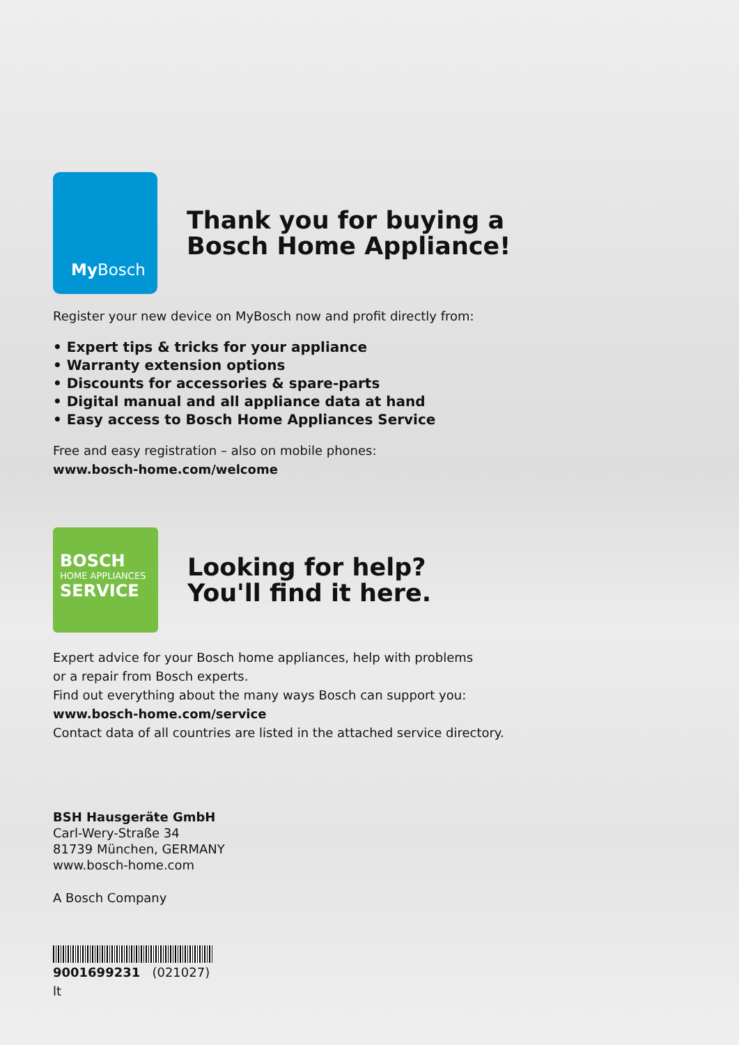My Bosch
Thank you for buying a
Bosch Home Appliance!
Register your new device on MyBosch now and profit directly from:
• Expert tips & tricks for your appliance
• Warranty extension options
• Discounts for accessories & spare-parts
• Digital manual and all appliance data at hand
• Easy access to Bosch Home Appliances Service
Free and easy registration – also on mobile phones:
www.bosch-home.com/welcome
BOSCH
HOME APPLIANCES
SERVICE
Looking for help?
You'll find it here.
Expert advice for your Bosch home appliances, help with problems
or a repair from Bosch experts.
Find out everything about the many ways Bosch can support you:
www.bosch-home.com/service
Contact data of all countries are listed in the attached service directory.
BSH Hausgeräte GmbH
Carl-Wery-Straße 34
81739 München, GERMANY
www.bosch-home.com
A Bosch Company
9001699231 (021027)
lt